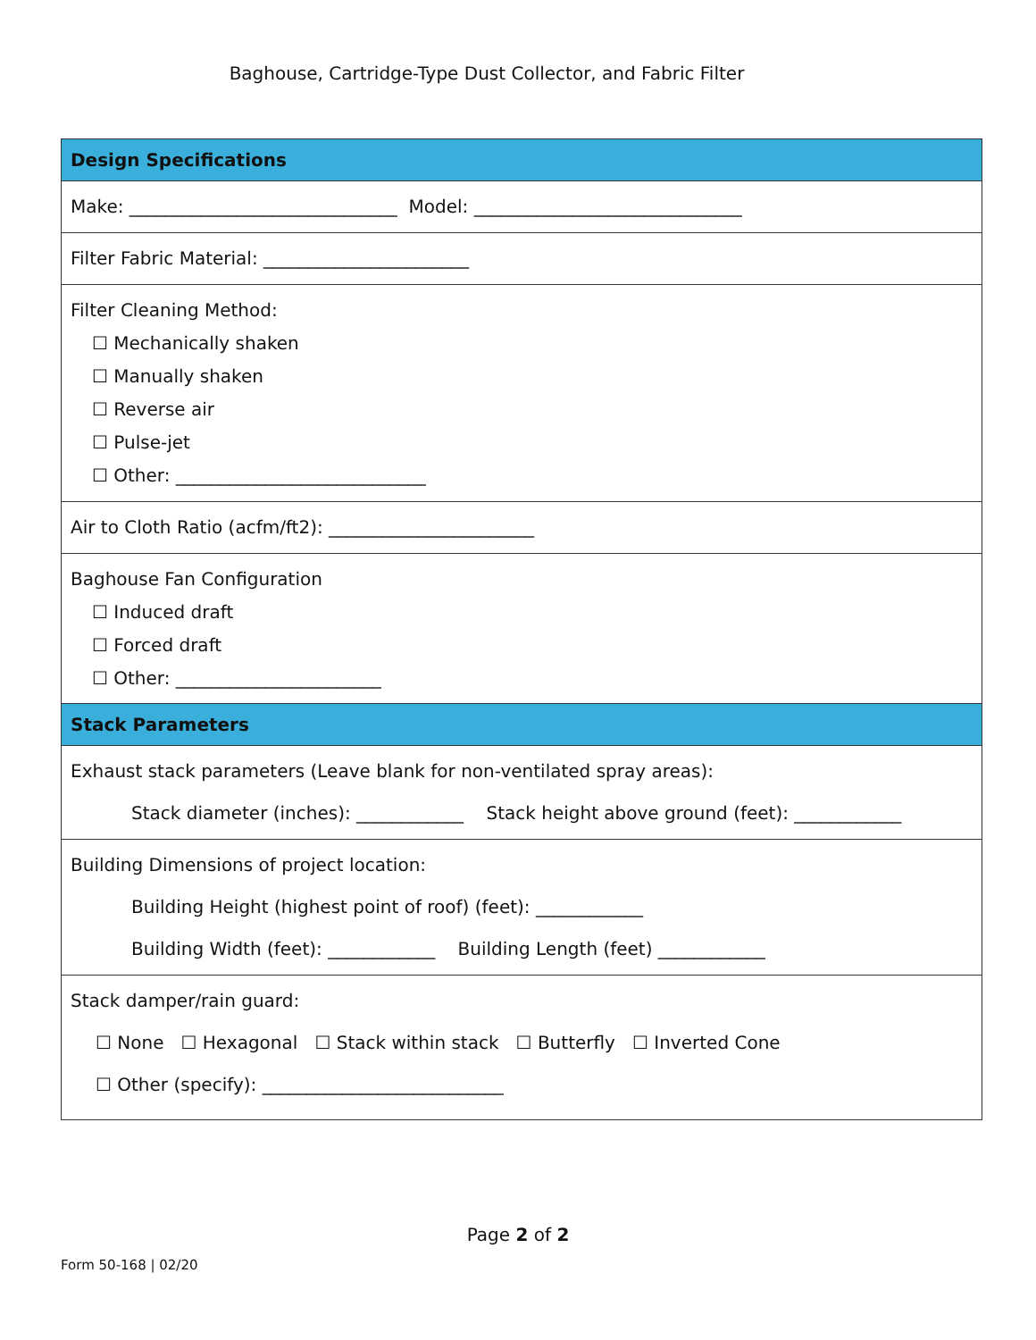Baghouse, Cartridge-Type Dust Collector, and Fabric Filter
| Design Specifications |
| --- |
| Make: ______________________________ Model: ______________________________ |
| Filter Fabric Material: _______________________ |
| Filter Cleaning Method: ☐ Mechanically shaken ☐ Manually shaken ☐ Reverse air ☐ Pulse-jet ☐ Other: ____________________________ |
| Air to Cloth Ratio (acfm/ft2): _______________________ |
| Baghouse Fan Configuration ☐ Induced draft ☐ Forced draft ☐ Other: _______________________ |
| Stack Parameters |
| --- |
| Exhaust stack parameters (Leave blank for non-ventilated spray areas): Stack diameter (inches): ____________ Stack height above ground (feet): ____________ |
| Building Dimensions of project location: Building Height (highest point of roof) (feet): ____________ Building Width (feet): ____________ Building Length (feet) ____________ |
| Stack damper/rain guard: ☐ None ☐ Hexagonal ☐ Stack within stack ☐ Butterfly ☐ Inverted Cone ☐ Other (specify): ___________________________ |
Page 2 of 2
Form 50-168 | 02/20